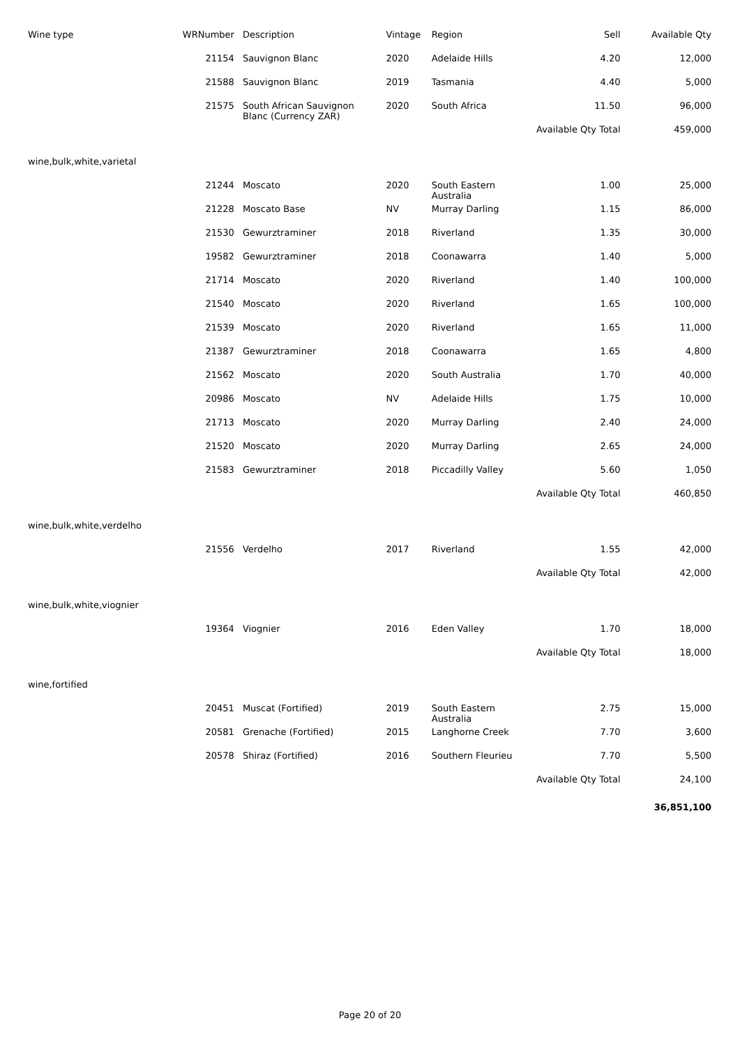| Wine type | WRNumber | Description | Vintage | Region | Sell | Available Qty |
| --- | --- | --- | --- | --- | --- | --- |
| | 21154 | Sauvignon Blanc | 2020 | Adelaide Hills | 4.20 | 12,000 |
| | 21588 | Sauvignon Blanc | 2019 | Tasmania | 4.40 | 5,000 |
| | 21575 | South African Sauvignon Blanc (Currency ZAR) | 2020 | South Africa | 11.50 | 96,000 |
| | | | | Available Qty Total | | 459,000 |
| wine,bulk,white,varietal | | | | | | |
| | 21244 | Moscato | 2020 | South Eastern Australia | 1.00 | 25,000 |
| | 21228 | Moscato Base | NV | Murray Darling | 1.15 | 86,000 |
| | 21530 | Gewurztraminer | 2018 | Riverland | 1.35 | 30,000 |
| | 19582 | Gewurztraminer | 2018 | Coonawarra | 1.40 | 5,000 |
| | 21714 | Moscato | 2020 | Riverland | 1.40 | 100,000 |
| | 21540 | Moscato | 2020 | Riverland | 1.65 | 100,000 |
| | 21539 | Moscato | 2020 | Riverland | 1.65 | 11,000 |
| | 21387 | Gewurztraminer | 2018 | Coonawarra | 1.65 | 4,800 |
| | 21562 | Moscato | 2020 | South Australia | 1.70 | 40,000 |
| | 20986 | Moscato | NV | Adelaide Hills | 1.75 | 10,000 |
| | 21713 | Moscato | 2020 | Murray Darling | 2.40 | 24,000 |
| | 21520 | Moscato | 2020 | Murray Darling | 2.65 | 24,000 |
| | 21583 | Gewurztraminer | 2018 | Piccadilly Valley | 5.60 | 1,050 |
| | | | | Available Qty Total | | 460,850 |
| wine,bulk,white,verdelho | | | | | | |
| | 21556 | Verdelho | 2017 | Riverland | 1.55 | 42,000 |
| | | | | Available Qty Total | | 42,000 |
| wine,bulk,white,viognier | | | | | | |
| | 19364 | Viognier | 2016 | Eden Valley | 1.70 | 18,000 |
| | | | | Available Qty Total | | 18,000 |
| wine,fortified | | | | | | |
| | 20451 | Muscat (Fortified) | 2019 | South Eastern Australia | 2.75 | 15,000 |
| | 20581 | Grenache (Fortified) | 2015 | Langhorne Creek | 7.70 | 3,600 |
| | 20578 | Shiraz (Fortified) | 2016 | Southern Fleurieu | 7.70 | 5,500 |
| | | | | Available Qty Total | | 24,100 |
| | | | | | | 36,851,100 |
Page 20 of 20